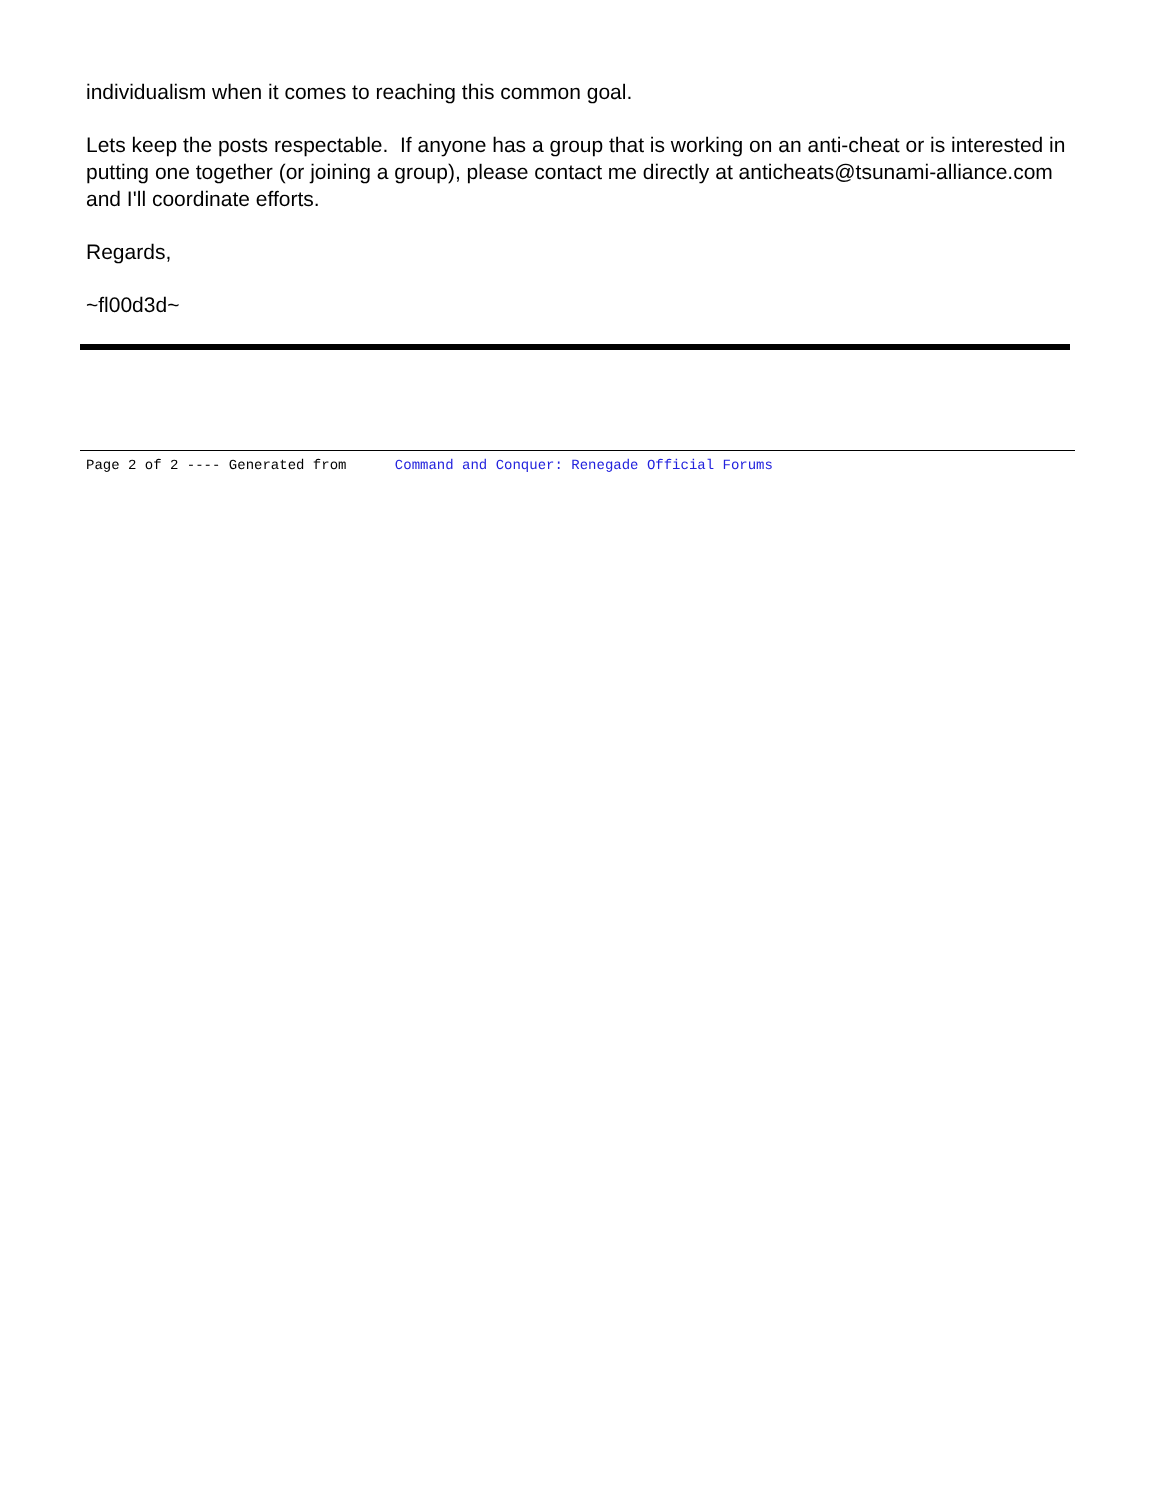individualism when it comes to reaching this common goal.
Lets keep the posts respectable. If anyone has a group that is working on an anti-cheat or is interested in putting one together (or joining a group), please contact me directly at anticheats@tsunami-alliance.com and I'll coordinate efforts.
Regards,
~fl00d3d~
Page 2 of 2 ---- Generated from Command and Conquer: Renegade Official Forums